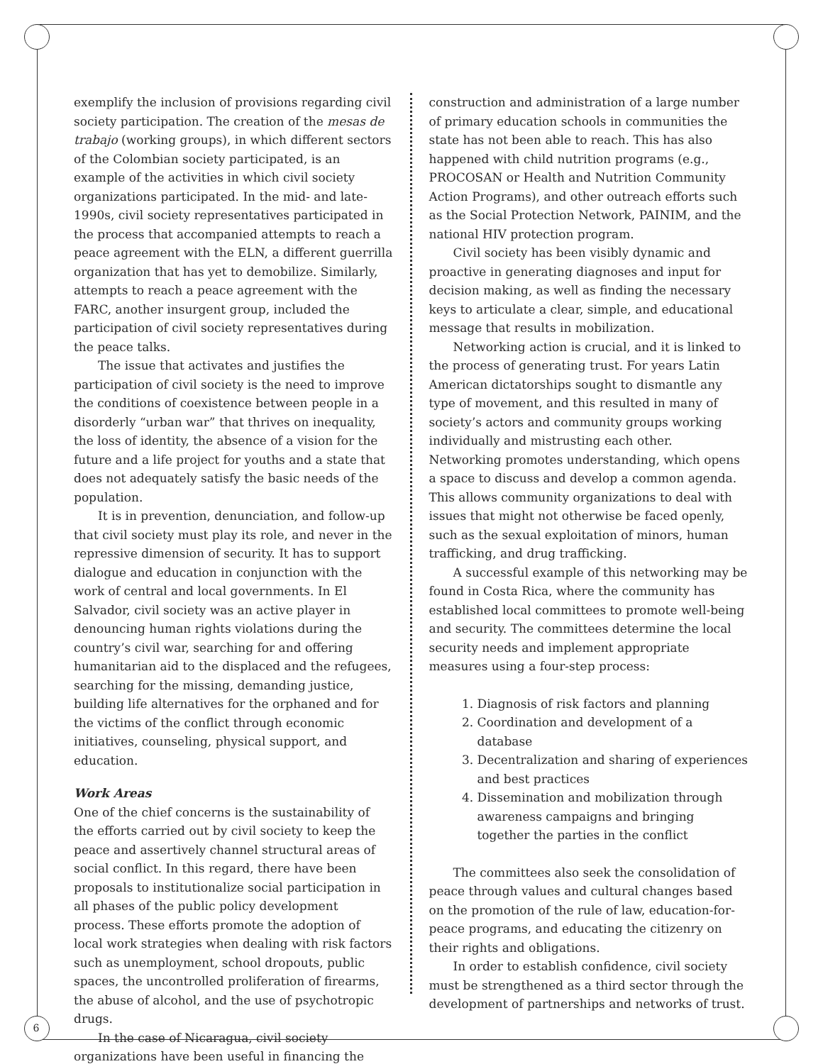6
exemplify the inclusion of provisions regarding civil society participation. The creation of the mesas de trabajo (working groups), in which different sectors of the Colombian society participated, is an example of the activities in which civil society organizations participated. In the mid- and late-1990s, civil society representatives participated in the process that accompanied attempts to reach a peace agreement with the ELN, a different guerrilla organization that has yet to demobilize. Similarly, attempts to reach a peace agreement with the FARC, another insurgent group, included the participation of civil society representatives during the peace talks.
The issue that activates and justifies the participation of civil society is the need to improve the conditions of coexistence between people in a disorderly “urban war” that thrives on inequality, the loss of identity, the absence of a vision for the future and a life project for youths and a state that does not adequately satisfy the basic needs of the population.
It is in prevention, denunciation, and follow-up that civil society must play its role, and never in the repressive dimension of security. It has to support dialogue and education in conjunction with the work of central and local governments. In El Salvador, civil society was an active player in denouncing human rights violations during the country’s civil war, searching for and offering humanitarian aid to the displaced and the refugees, searching for the missing, demanding justice, building life alternatives for the orphaned and for the victims of the conflict through economic initiatives, counseling, physical support, and education.
Work Areas
One of the chief concerns is the sustainability of the efforts carried out by civil society to keep the peace and assertively channel structural areas of social conflict. In this regard, there have been proposals to institutionalize social participation in all phases of the public policy development process. These efforts promote the adoption of local work strategies when dealing with risk factors such as unemployment, school dropouts, public spaces, the uncontrolled proliferation of firearms, the abuse of alcohol, and the use of psychotropic drugs.
In the case of Nicaragua, civil society organizations have been useful in financing the
construction and administration of a large number of primary education schools in communities the state has not been able to reach. This has also happened with child nutrition programs (e.g., PROCOSAN or Health and Nutrition Community Action Programs), and other outreach efforts such as the Social Protection Network, PAINIM, and the national HIV protection program.
Civil society has been visibly dynamic and proactive in generating diagnoses and input for decision making, as well as finding the necessary keys to articulate a clear, simple, and educational message that results in mobilization.
Networking action is crucial, and it is linked to the process of generating trust. For years Latin American dictatorships sought to dismantle any type of movement, and this resulted in many of society’s actors and community groups working individually and mistrusting each other. Networking promotes understanding, which opens a space to discuss and develop a common agenda. This allows community organizations to deal with issues that might not otherwise be faced openly, such as the sexual exploitation of minors, human trafficking, and drug trafficking.
A successful example of this networking may be found in Costa Rica, where the community has established local committees to promote well-being and security. The committees determine the local security needs and implement appropriate measures using a four-step process:
1. Diagnosis of risk factors and planning
2. Coordination and development of a database
3. Decentralization and sharing of experiences and best practices
4. Dissemination and mobilization through awareness campaigns and bringing together the parties in the conflict
The committees also seek the consolidation of peace through values and cultural changes based on the promotion of the rule of law, education-for-peace programs, and educating the citizenry on their rights and obligations.
In order to establish confidence, civil society must be strengthened as a third sector through the development of partnerships and networks of trust.